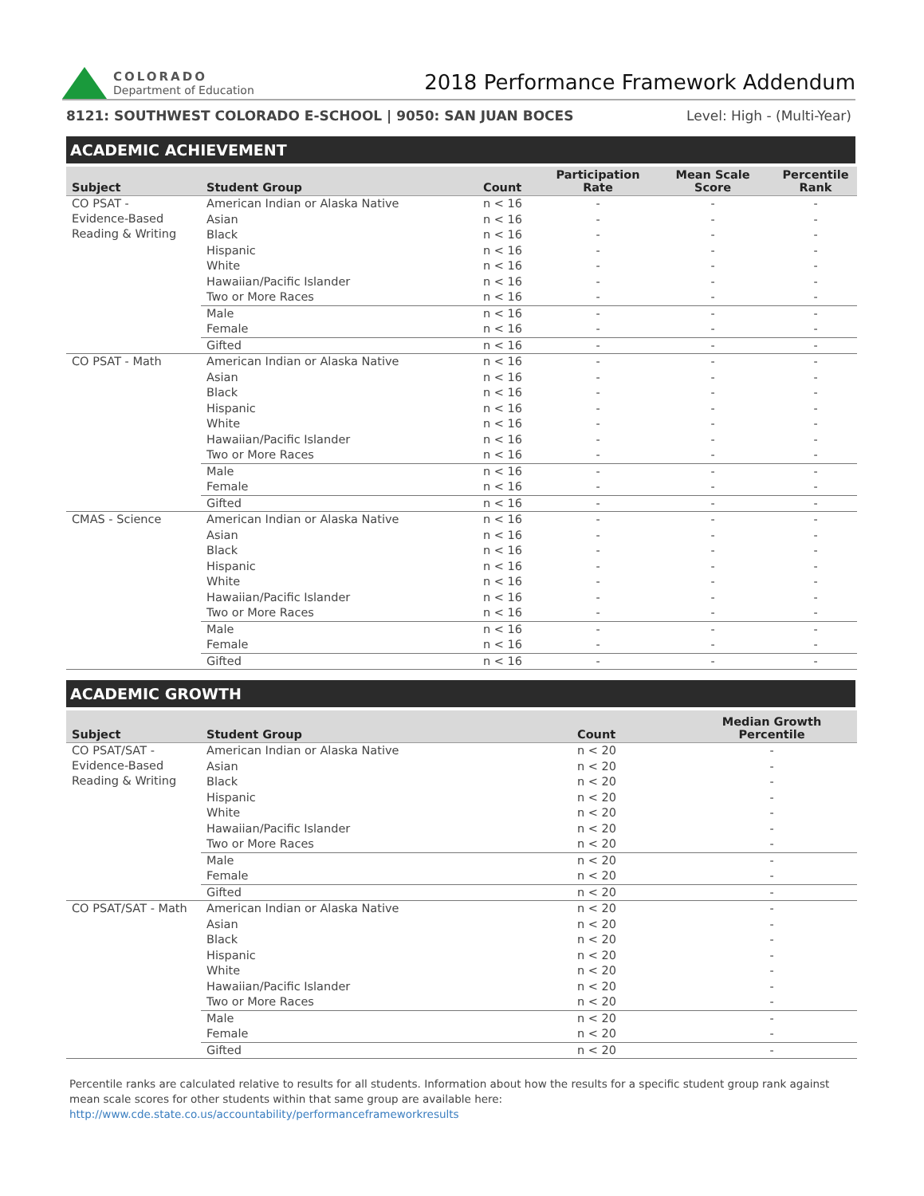COLORADO
Department of Education
2018 Performance Framework Addendum
8121: SOUTHWEST COLORADO E-SCHOOL | 9050: SAN JUAN BOCES Level: High - (Multi-Year)
ACADEMIC ACHIEVEMENT
| Subject | Student Group | Count | Participation Rate | Mean Scale Score | Percentile Rank |
| --- | --- | --- | --- | --- | --- |
| CO PSAT - Evidence-Based Reading & Writing | American Indian or Alaska Native | n < 16 | - | - | - |
| | Asian | n < 16 | - | - | - |
| | Black | n < 16 | - | - | - |
| | Hispanic | n < 16 | - | - | - |
| | White | n < 16 | - | - | - |
| | Hawaiian/Pacific Islander | n < 16 | - | - | - |
| | Two or More Races | n < 16 | - | - | - |
| | Male | n < 16 | - | - | - |
| | Female | n < 16 | - | - | - |
| | Gifted | n < 16 | - | - | - |
| CO PSAT - Math | American Indian or Alaska Native | n < 16 | - | - | - |
| | Asian | n < 16 | - | - | - |
| | Black | n < 16 | - | - | - |
| | Hispanic | n < 16 | - | - | - |
| | White | n < 16 | - | - | - |
| | Hawaiian/Pacific Islander | n < 16 | - | - | - |
| | Two or More Races | n < 16 | - | - | - |
| | Male | n < 16 | - | - | - |
| | Female | n < 16 | - | - | - |
| | Gifted | n < 16 | - | - | - |
| CMAS - Science | American Indian or Alaska Native | n < 16 | - | - | - |
| | Asian | n < 16 | - | - | - |
| | Black | n < 16 | - | - | - |
| | Hispanic | n < 16 | - | - | - |
| | White | n < 16 | - | - | - |
| | Hawaiian/Pacific Islander | n < 16 | - | - | - |
| | Two or More Races | n < 16 | - | - | - |
| | Male | n < 16 | - | - | - |
| | Female | n < 16 | - | - | - |
| | Gifted | n < 16 | - | - | - |
ACADEMIC GROWTH
| Subject | Student Group | Count | Median Growth Percentile |
| --- | --- | --- | --- |
| CO PSAT/SAT - Evidence-Based Reading & Writing | American Indian or Alaska Native | n < 20 | - |
| | Asian | n < 20 | - |
| | Black | n < 20 | - |
| | Hispanic | n < 20 | - |
| | White | n < 20 | - |
| | Hawaiian/Pacific Islander | n < 20 | - |
| | Two or More Races | n < 20 | - |
| | Male | n < 20 | - |
| | Female | n < 20 | - |
| | Gifted | n < 20 | - |
| CO PSAT/SAT - Math | American Indian or Alaska Native | n < 20 | - |
| | Asian | n < 20 | - |
| | Black | n < 20 | - |
| | Hispanic | n < 20 | - |
| | White | n < 20 | - |
| | Hawaiian/Pacific Islander | n < 20 | - |
| | Two or More Races | n < 20 | - |
| | Male | n < 20 | - |
| | Female | n < 20 | - |
| | Gifted | n < 20 | - |
Percentile ranks are calculated relative to results for all students. Information about how the results for a specific student group rank against mean scale scores for other students within that same group are available here: http://www.cde.state.co.us/accountability/performanceframeworkresults